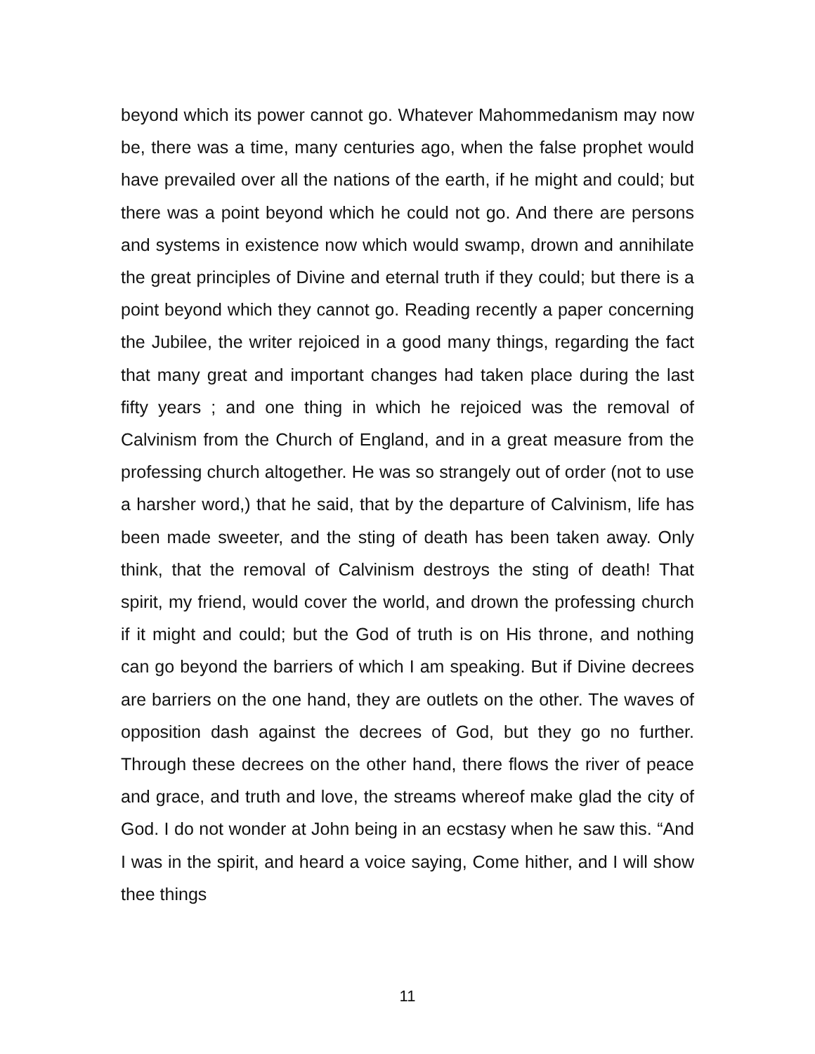beyond which its power cannot go. Whatever Mahommedanism may now be, there was a time, many centuries ago, when the false prophet would have prevailed over all the nations of the earth, if he might and could; but there was a point beyond which he could not go. And there are persons and systems in existence now which would swamp, drown and annihilate the great principles of Divine and eternal truth if they could; but there is a point beyond which they cannot go. Reading recently a paper concerning the Jubilee, the writer rejoiced in a good many things, regarding the fact that many great and important changes had taken place during the last fifty years ; and one thing in which he rejoiced was the removal of Calvinism from the Church of England, and in a great measure from the professing church altogether. He was so strangely out of order (not to use a harsher word,) that he said, that by the departure of Calvinism, life has been made sweeter, and the sting of death has been taken away. Only think, that the removal of Calvinism destroys the sting of death! That spirit, my friend, would cover the world, and drown the professing church if it might and could; but the God of truth is on His throne, and nothing can go beyond the barriers of which I am speaking. But if Divine decrees are barriers on the one hand, they are outlets on the other. The waves of opposition dash against the decrees of God, but they go no further. Through these decrees on the other hand, there flows the river of peace and grace, and truth and love, the streams whereof make glad the city of God. I do not wonder at John being in an ecstasy when he saw this. “And I was in the spirit, and heard a voice saying, Come hither, and I will show thee things
11